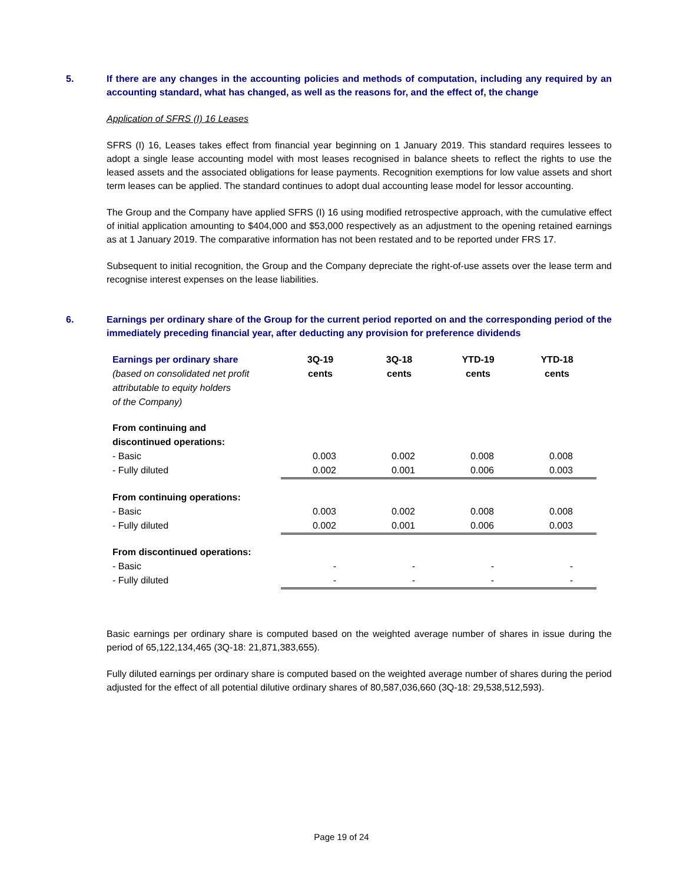5. If there are any changes in the accounting policies and methods of computation, including any required by an accounting standard, what has changed, as well as the reasons for, and the effect of, the change
Application of SFRS (I) 16 Leases
SFRS (I) 16, Leases takes effect from financial year beginning on 1 January 2019. This standard requires lessees to adopt a single lease accounting model with most leases recognised in balance sheets to reflect the rights to use the leased assets and the associated obligations for lease payments. Recognition exemptions for low value assets and short term leases can be applied. The standard continues to adopt dual accounting lease model for lessor accounting.
The Group and the Company have applied SFRS (I) 16 using modified retrospective approach, with the cumulative effect of initial application amounting to $404,000 and $53,000 respectively as an adjustment to the opening retained earnings as at 1 January 2019. The comparative information has not been restated and to be reported under FRS 17.
Subsequent to initial recognition, the Group and the Company depreciate the right-of-use assets over the lease term and recognise interest expenses on the lease liabilities.
6. Earnings per ordinary share of the Group for the current period reported on and the corresponding period of the immediately preceding financial year, after deducting any provision for preference dividends
| Earnings per ordinary share (based on consolidated net profit attributable to equity holders of the Company) | 3Q-19 cents | 3Q-18 cents | YTD-19 cents | YTD-18 cents |
| From continuing and discontinued operations: | | | | |
| - Basic | 0.003 | 0.002 | 0.008 | 0.008 |
| - Fully diluted | 0.002 | 0.001 | 0.006 | 0.003 |
| From continuing operations: | | | | |
| - Basic | 0.003 | 0.002 | 0.008 | 0.008 |
| - Fully diluted | 0.002 | 0.001 | 0.006 | 0.003 |
| From discontinued operations: | | | | |
| - Basic | - | - | - | - |
| - Fully diluted | - | - | - | - |
Basic earnings per ordinary share is computed based on the weighted average number of shares in issue during the period of 65,122,134,465 (3Q-18: 21,871,383,655).
Fully diluted earnings per ordinary share is computed based on the weighted average number of shares during the period adjusted for the effect of all potential dilutive ordinary shares of 80,587,036,660 (3Q-18: 29,538,512,593).
Page 19 of 24